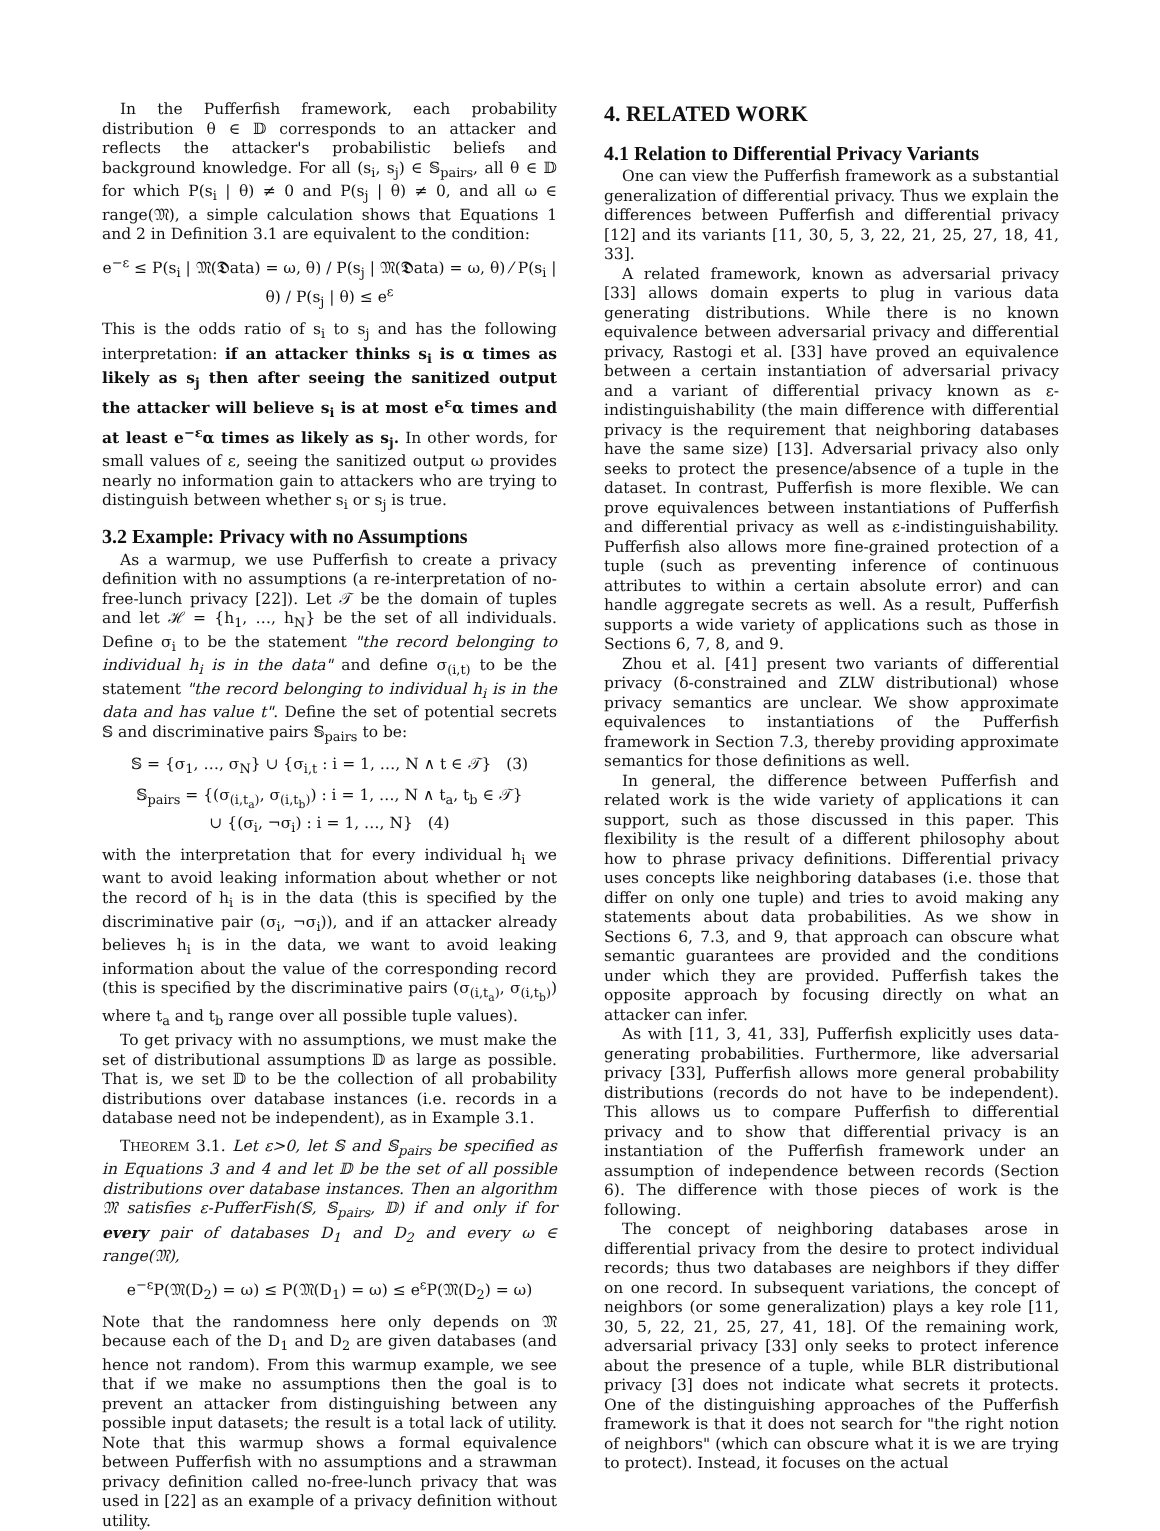In the Pufferfish framework, each probability distribution θ ∈ 𝔻 corresponds to an attacker and reflects the attacker's probabilistic beliefs and background knowledge. For all (s<sub>i</sub>, s<sub>j</sub>) ∈ 𝕊<sub>pairs</sub>, all θ ∈ 𝔻 for which P(s<sub>i</sub> | θ) ≠ 0 and P(s<sub>j</sub> | θ) ≠ 0, and all ω ∈ range(𝔐), a simple calculation shows that Equations 1 and 2 in Definition 3.1 are equivalent to the condition:
e<sup>−ε</sup> ≤ P(s<sub>i</sub> | 𝔐(𝕯ata) = ω, θ) / P(s<sub>j</sub> | 𝔐(𝕯ata) = ω, θ) ⁄ P(s<sub>i</sub> | θ) / P(s<sub>j</sub> | θ) ≤ e<sup>ε</sup>
This is the odds ratio of s<sub>i</sub> to s<sub>j</sub> and has the following interpretation: if an attacker thinks s<sub>i</sub> is α times as likely as s<sub>j</sub> then after seeing the sanitized output the attacker will believe s<sub>i</sub> is at most e<sup>ε</sup>α times and at least e<sup>−ε</sup>α times as likely as s<sub>j</sub>. In other words, for small values of ε, seeing the sanitized output ω provides nearly no information gain to attackers who are trying to distinguish between whether s<sub>i</sub> or s<sub>j</sub> is true.
3.2 Example: Privacy with no Assumptions
As a warmup, we use Pufferfish to create a privacy definition with no assumptions (a re-interpretation of no-free-lunch privacy [22]). Let 𝒯 be the domain of tuples and let ℋ = {h<sub>1</sub>, …, h<sub>N</sub>} be the set of all individuals. Define σ<sub>i</sub> to be the statement "the record belonging to individual h<sub>i</sub> is in the data" and define σ<sub>(i,t)</sub> to be the statement "the record belonging to individual h<sub>i</sub> is in the data and has value t". Define the set of potential secrets 𝕊 and discriminative pairs 𝕊<sub>pairs</sub> to be:
𝕊 = {σ<sub>1</sub>, …, σ<sub>N</sub>} ∪ {σ<sub>i,t</sub> : i = 1, …, N ∧ t ∈ 𝒯} (3)
𝕊<sub>pairs</sub> = {(σ<sub>(i,t<sub>a</sub>)</sub>, σ<sub>(i,t<sub>b</sub>)</sub>) : i = 1, …, N ∧ t<sub>a</sub>, t<sub>b</sub> ∈ 𝒯}
∪ {(σ<sub>i</sub>, ¬σ<sub>i</sub>) : i = 1, …, N} (4)
with the interpretation that for every individual h<sub>i</sub> we want to avoid leaking information about whether or not the record of h<sub>i</sub> is in the data (this is specified by the discriminative pair (σ<sub>i</sub>, ¬σ<sub>i</sub>)), and if an attacker already believes h<sub>i</sub> is in the data, we want to avoid leaking information about the value of the corresponding record (this is specified by the discriminative pairs (σ<sub>(i,t<sub>a</sub>)</sub>, σ<sub>(i,t<sub>b</sub>)</sub>) where t<sub>a</sub> and t<sub>b</sub> range over all possible tuple values).
To get privacy with no assumptions, we must make the set of distributional assumptions 𝔻 as large as possible. That is, we set 𝔻 to be the collection of all probability distributions over database instances (i.e. records in a database need not be independent), as in Example 3.1.
THEOREM 3.1. Let ε>0, let 𝕊 and 𝕊<sub>pairs</sub> be specified as in Equations 3 and 4 and let 𝔻 be the set of all possible distributions over database instances. Then an algorithm 𝔐 satisfies ε-PufferFish(𝕊, 𝕊<sub>pairs</sub>, 𝔻) if and only if for every pair of databases D<sub>1</sub> and D<sub>2</sub> and every ω ∈ range(𝔐),
e<sup>−ε</sup>P(𝔐(D<sub>2</sub>) = ω) ≤ P(𝔐(D<sub>1</sub>) = ω) ≤ e<sup>ε</sup>P(𝔐(D<sub>2</sub>) = ω)
Note that the randomness here only depends on 𝔐 because each of the D<sub>1</sub> and D<sub>2</sub> are given databases (and hence not random). From this warmup example, we see that if we make no assumptions then the goal is to prevent an attacker from distinguishing between any possible input datasets; the result is a total lack of utility. Note that this warmup shows a formal equivalence between Pufferfish with no assumptions and a strawman privacy definition called no-free-lunch privacy that was used in [22] as an example of a privacy definition without utility.
4. RELATED WORK
4.1 Relation to Differential Privacy Variants
One can view the Pufferfish framework as a substantial generalization of differential privacy. Thus we explain the differences between Pufferfish and differential privacy [12] and its variants [11, 30, 5, 3, 22, 21, 25, 27, 18, 41, 33].
A related framework, known as adversarial privacy [33] allows domain experts to plug in various data generating distributions. While there is no known equivalence between adversarial privacy and differential privacy, Rastogi et al. [33] have proved an equivalence between a certain instantiation of adversarial privacy and a variant of differential privacy known as ε-indistinguishability (the main difference with differential privacy is the requirement that neighboring databases have the same size) [13]. Adversarial privacy also only seeks to protect the presence/absence of a tuple in the dataset. In contrast, Pufferfish is more flexible. We can prove equivalences between instantiations of Pufferfish and differential privacy as well as ε-indistinguishability. Pufferfish also allows more fine-grained protection of a tuple (such as preventing inference of continuous attributes to within a certain absolute error) and can handle aggregate secrets as well. As a result, Pufferfish supports a wide variety of applications such as those in Sections 6, 7, 8, and 9.
Zhou et al. [41] present two variants of differential privacy (δ-constrained and ZLW distributional) whose privacy semantics are unclear. We show approximate equivalences to instantiations of the Pufferfish framework in Section 7.3, thereby providing approximate semantics for those definitions as well.
In general, the difference between Pufferfish and related work is the wide variety of applications it can support, such as those discussed in this paper. This flexibility is the result of a different philosophy about how to phrase privacy definitions. Differential privacy uses concepts like neighboring databases (i.e. those that differ on only one tuple) and tries to avoid making any statements about data probabilities. As we show in Sections 6, 7.3, and 9, that approach can obscure what semantic guarantees are provided and the conditions under which they are provided. Pufferfish takes the opposite approach by focusing directly on what an attacker can infer.
As with [11, 3, 41, 33], Pufferfish explicitly uses data-generating probabilities. Furthermore, like adversarial privacy [33], Pufferfish allows more general probability distributions (records do not have to be independent). This allows us to compare Pufferfish to differential privacy and to show that differential privacy is an instantiation of the Pufferfish framework under an assumption of independence between records (Section 6). The difference with those pieces of work is the following.
The concept of neighboring databases arose in differential privacy from the desire to protect individual records; thus two databases are neighbors if they differ on one record. In subsequent variations, the concept of neighbors (or some generalization) plays a key role [11, 30, 5, 22, 21, 25, 27, 41, 18]. Of the remaining work, adversarial privacy [33] only seeks to protect inference about the presence of a tuple, while BLR distributional privacy [3] does not indicate what secrets it protects. One of the distinguishing approaches of the Pufferfish framework is that it does not search for "the right notion of neighbors" (which can obscure what it is we are trying to protect). Instead, it focuses on the actual